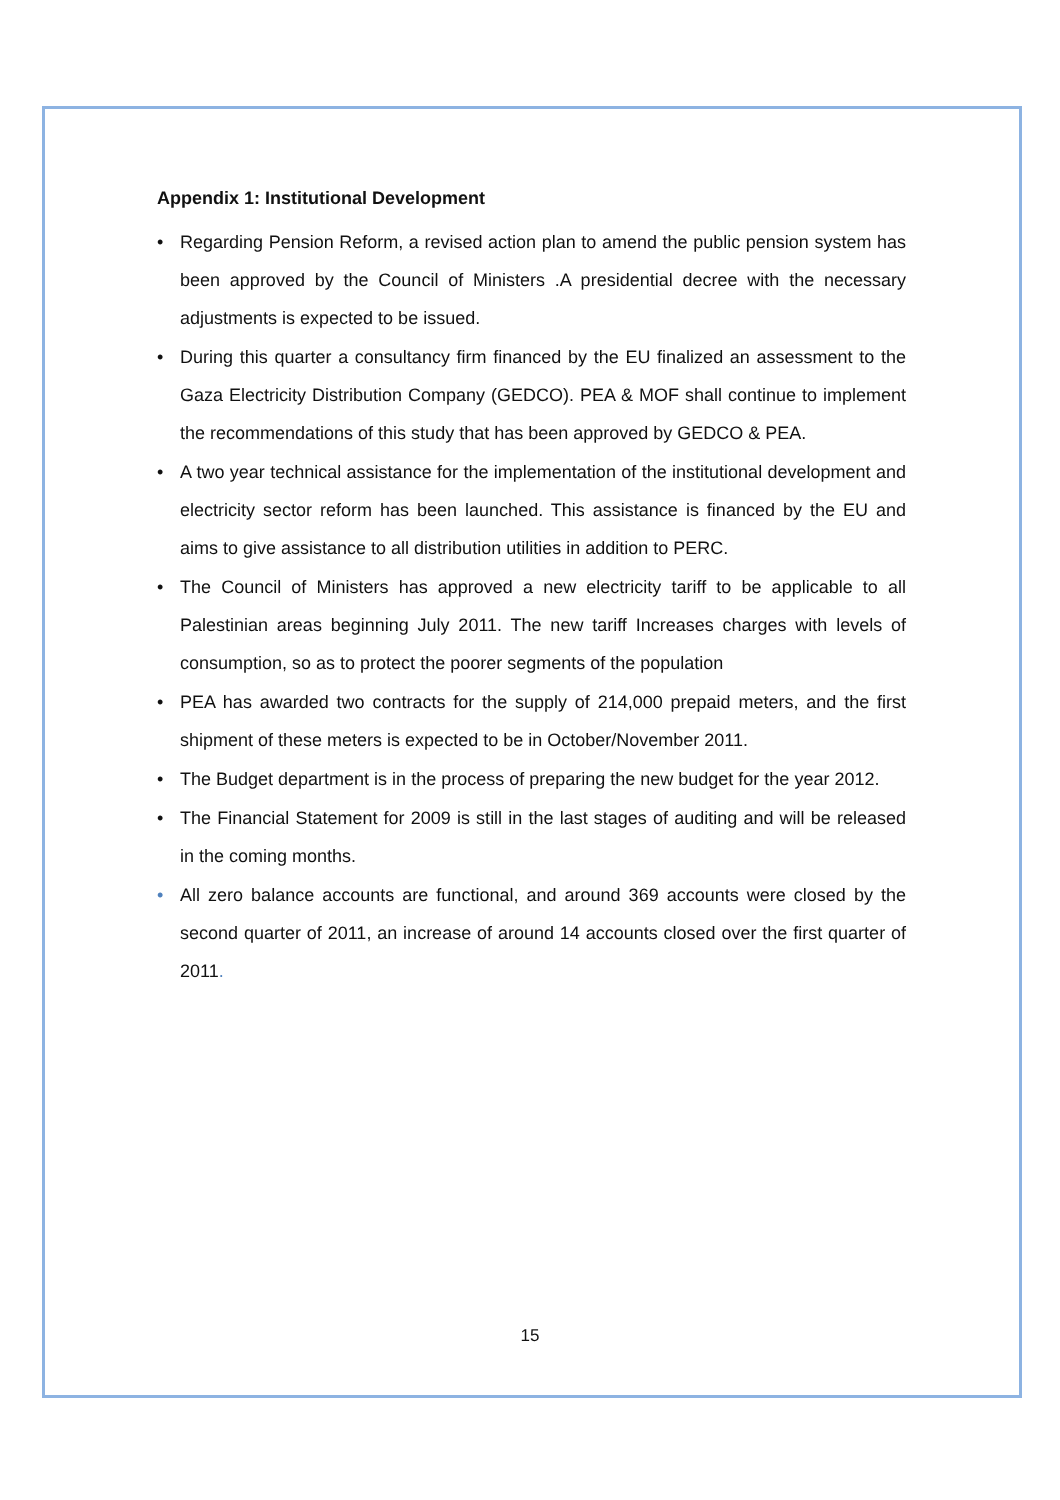Appendix 1: Institutional Development
• Regarding Pension Reform, a revised action plan to amend the public pension system has been approved by the Council of Ministers .A presidential decree with the necessary adjustments is expected to be issued.
• During this quarter a consultancy firm financed by the EU finalized an assessment to the Gaza Electricity Distribution Company (GEDCO). PEA & MOF shall continue to implement the recommendations of this study that has been approved by GEDCO & PEA.
• A two year technical assistance for the implementation of the institutional development and electricity sector reform has been launched. This assistance is financed by the EU and aims to give assistance to all distribution utilities in addition to PERC.
• The Council of Ministers has approved a new electricity tariff to be applicable to all Palestinian areas beginning July 2011. The new tariff Increases charges with levels of consumption, so as to protect the poorer segments of the population
• PEA has awarded two contracts for the supply of 214,000 prepaid meters, and the first shipment of these meters is expected to be in October/November 2011.
• The Budget department is in the process of preparing the new budget for the year 2012.
• The Financial Statement for 2009 is still in the last stages of auditing and will be released in the coming months.
• All zero balance accounts are functional, and around 369 accounts were closed by the second quarter of 2011, an increase of around 14 accounts closed over the first quarter of 2011.
15